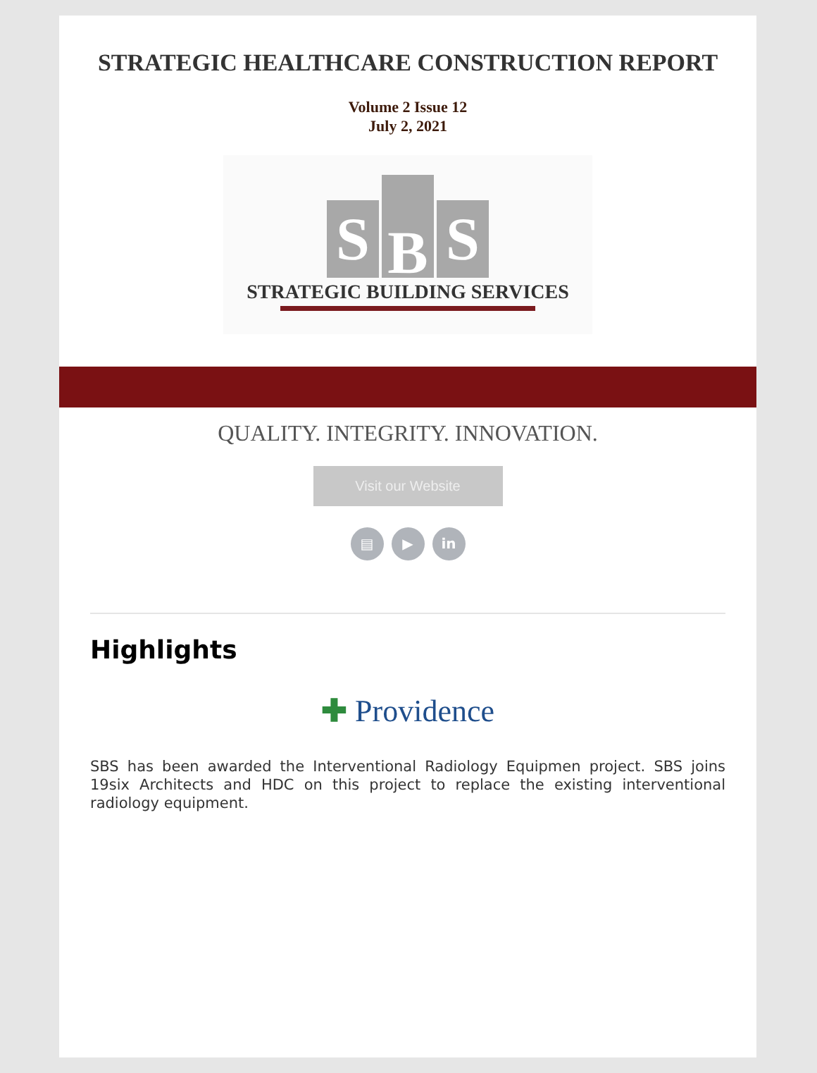STRATEGIC HEALTHCARE CONSTRUCTION REPORT
Volume 2 Issue 12
July 2, 2021
S
B
S
STRATEGIC BUILDING SERVICES
QUALITY. INTEGRITY. INNOVATION.
Visit our Website
▤ ▶ in
Highlights
✚ Providence
SBS has been awarded the Interventional Radiology Equipmen project. SBS joins 19six Architects and HDC on this project to replace the existing interventional radiology equipment.